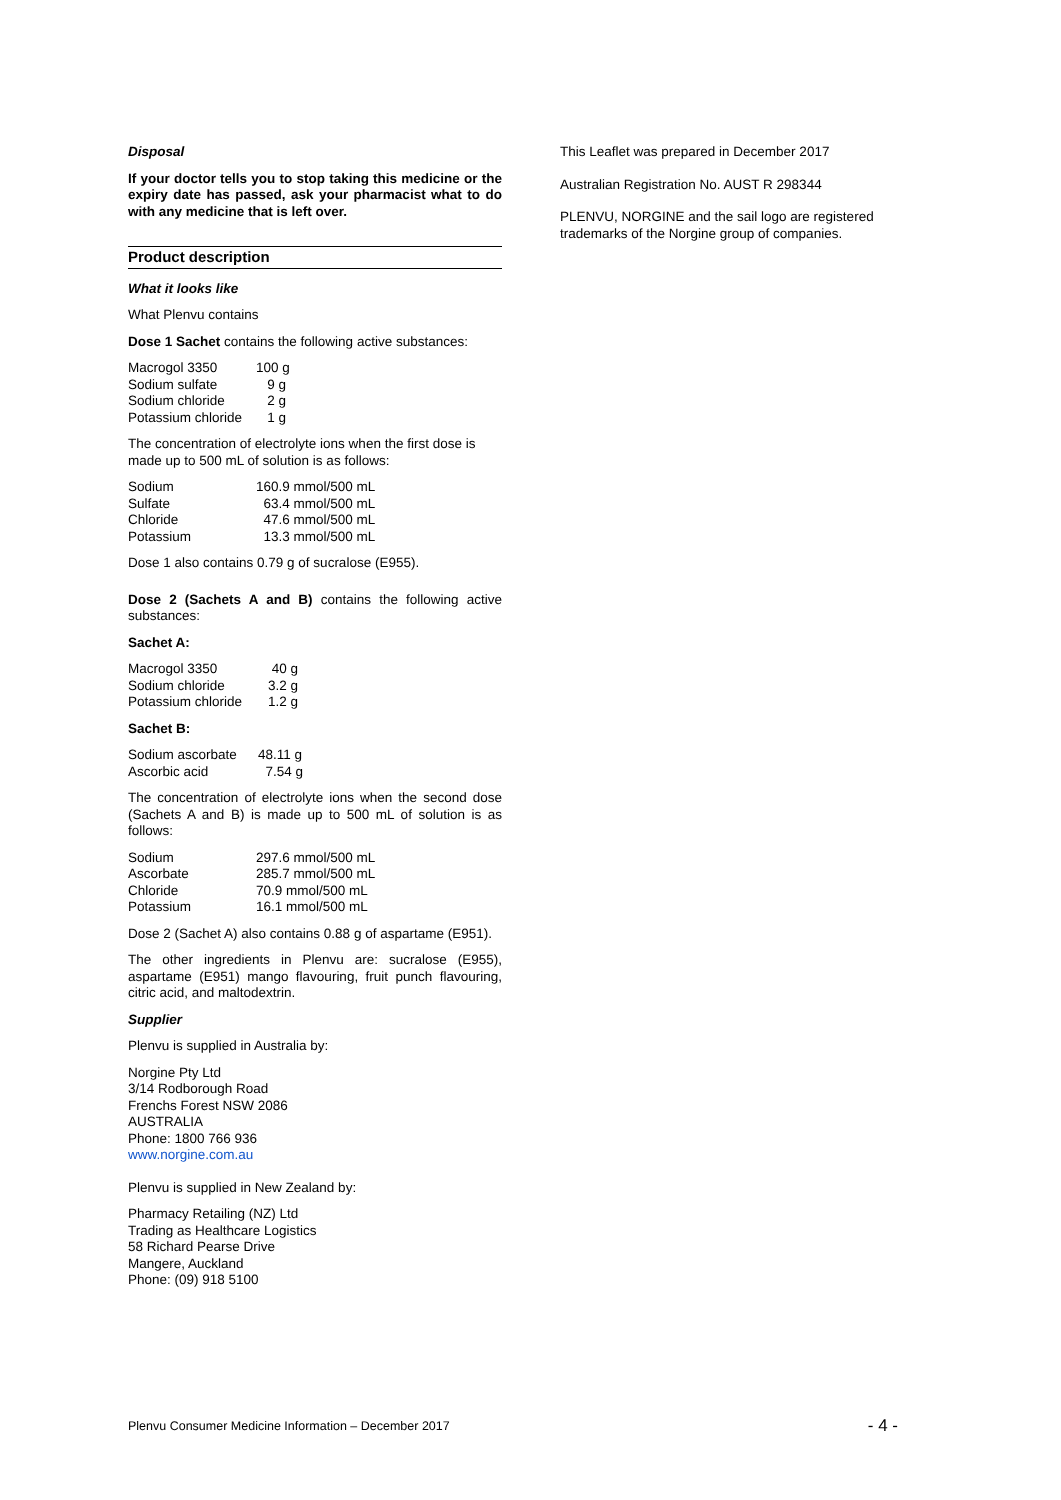Disposal
If your doctor tells you to stop taking this medicine or the expiry date has passed, ask your pharmacist what to do with any medicine that is left over.
Product description
What it looks like
What Plenvu contains
Dose 1 Sachet contains the following active substances:
| Macrogol 3350 | 100 g |
| Sodium sulfate | 9 g |
| Sodium chloride | 2 g |
| Potassium chloride | 1 g |
The concentration of electrolyte ions when the first dose is made up to 500 mL of solution is as follows:
| Sodium | 160.9 mmol/500 mL |
| Sulfate | 63.4 mmol/500 mL |
| Chloride | 47.6 mmol/500 mL |
| Potassium | 13.3 mmol/500 mL |
Dose 1 also contains 0.79 g of sucralose (E955).
Dose 2 (Sachets A and B) contains the following active substances:
Sachet A:
| Macrogol 3350 | 40 g |
| Sodium chloride | 3.2 g |
| Potassium chloride | 1.2 g |
Sachet B:
| Sodium ascorbate | 48.11 g |
| Ascorbic acid | 7.54 g |
The concentration of electrolyte ions when the second dose (Sachets A and B) is made up to 500 mL of solution is as follows:
| Sodium | 297.6 mmol/500 mL |
| Ascorbate | 285.7 mmol/500 mL |
| Chloride | 70.9 mmol/500 mL |
| Potassium | 16.1 mmol/500 mL |
Dose 2 (Sachet A) also contains 0.88 g of aspartame (E951).
The other ingredients in Plenvu are: sucralose (E955), aspartame (E951) mango flavouring, fruit punch flavouring, citric acid, and maltodextrin.
Supplier
Plenvu is supplied in Australia by:
Norgine Pty Ltd
3/14 Rodborough Road
Frenchs Forest NSW 2086
AUSTRALIA
Phone: 1800 766 936
www.norgine.com.au
Plenvu is supplied in New Zealand by:
Pharmacy Retailing (NZ) Ltd
Trading as Healthcare Logistics
58 Richard Pearse Drive
Mangere, Auckland
Phone: (09) 918 5100
This Leaflet was prepared in December 2017
Australian Registration No. AUST R 298344
PLENVU, NORGINE and the sail logo are registered trademarks of the Norgine group of companies.
Plenvu Consumer Medicine Information – December 2017 - 4 -